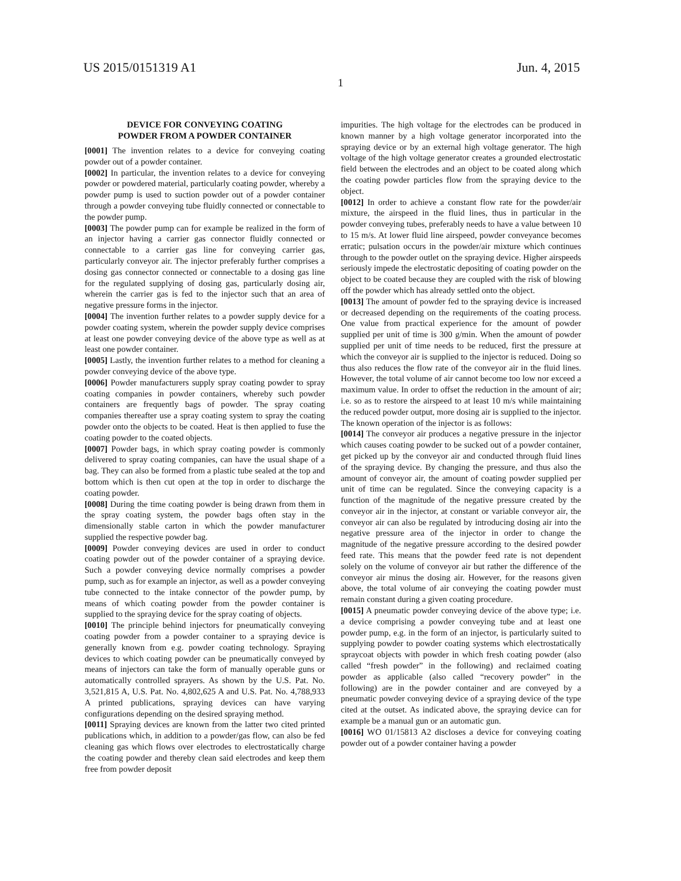US 2015/0151319 A1 Jun. 4, 2015
1
DEVICE FOR CONVEYING COATING
POWDER FROM A POWDER CONTAINER
[0001] The invention relates to a device for conveying coating powder out of a powder container.
[0002] In particular, the invention relates to a device for conveying powder or powdered material, particularly coating powder, whereby a powder pump is used to suction powder out of a powder container through a powder conveying tube fluidly connected or connectable to the powder pump.
[0003] The powder pump can for example be realized in the form of an injector having a carrier gas connector fluidly connected or connectable to a carrier gas line for conveying carrier gas, particularly conveyor air. The injector preferably further comprises a dosing gas connector connected or connectable to a dosing gas line for the regulated supplying of dosing gas, particularly dosing air, wherein the carrier gas is fed to the injector such that an area of negative pressure forms in the injector.
[0004] The invention further relates to a powder supply device for a powder coating system, wherein the powder supply device comprises at least one powder conveying device of the above type as well as at least one powder container.
[0005] Lastly, the invention further relates to a method for cleaning a powder conveying device of the above type.
[0006] Powder manufacturers supply spray coating powder to spray coating companies in powder containers, whereby such powder containers are frequently bags of powder. The spray coating companies thereafter use a spray coating system to spray the coating powder onto the objects to be coated. Heat is then applied to fuse the coating powder to the coated objects.
[0007] Powder bags, in which spray coating powder is commonly delivered to spray coating companies, can have the usual shape of a bag. They can also be formed from a plastic tube sealed at the top and bottom which is then cut open at the top in order to discharge the coating powder.
[0008] During the time coating powder is being drawn from them in the spray coating system, the powder bags often stay in the dimensionally stable carton in which the powder manufacturer supplied the respective powder bag.
[0009] Powder conveying devices are used in order to conduct coating powder out of the powder container of a spraying device. Such a powder conveying device normally comprises a powder pump, such as for example an injector, as well as a powder conveying tube connected to the intake connector of the powder pump, by means of which coating powder from the powder container is supplied to the spraying device for the spray coating of objects.
[0010] The principle behind injectors for pneumatically conveying coating powder from a powder container to a spraying device is generally known from e.g. powder coating technology. Spraying devices to which coating powder can be pneumatically conveyed by means of injectors can take the form of manually operable guns or automatically controlled sprayers. As shown by the U.S. Pat. No. 3,521,815 A, U.S. Pat. No. 4,802,625 A and U.S. Pat. No. 4,788,933 A printed publications, spraying devices can have varying configurations depending on the desired spraying method.
[0011] Spraying devices are known from the latter two cited printed publications which, in addition to a powder/gas flow, can also be fed cleaning gas which flows over electrodes to electrostatically charge the coating powder and thereby clean said electrodes and keep them free from powder deposit
impurities. The high voltage for the electrodes can be produced in known manner by a high voltage generator incorporated into the spraying device or by an external high voltage generator. The high voltage of the high voltage generator creates a grounded electrostatic field between the electrodes and an object to be coated along which the coating powder particles flow from the spraying device to the object.
[0012] In order to achieve a constant flow rate for the powder/air mixture, the airspeed in the fluid lines, thus in particular in the powder conveying tubes, preferably needs to have a value between 10 to 15 m/s. At lower fluid line airspeed, powder conveyance becomes erratic; pulsation occurs in the powder/air mixture which continues through to the powder outlet on the spraying device. Higher airspeeds seriously impede the electrostatic depositing of coating powder on the object to be coated because they are coupled with the risk of blowing off the powder which has already settled onto the object.
[0013] The amount of powder fed to the spraying device is increased or decreased depending on the requirements of the coating process. One value from practical experience for the amount of powder supplied per unit of time is 300 g/min. When the amount of powder supplied per unit of time needs to be reduced, first the pressure at which the conveyor air is supplied to the injector is reduced. Doing so thus also reduces the flow rate of the conveyor air in the fluid lines. However, the total volume of air cannot become too low nor exceed a maximum value. In order to offset the reduction in the amount of air; i.e. so as to restore the airspeed to at least 10 m/s while maintaining the reduced powder output, more dosing air is supplied to the injector. The known operation of the injector is as follows:
[0014] The conveyor air produces a negative pressure in the injector which causes coating powder to be sucked out of a powder container, get picked up by the conveyor air and conducted through fluid lines of the spraying device. By changing the pressure, and thus also the amount of conveyor air, the amount of coating powder supplied per unit of time can be regulated. Since the conveying capacity is a function of the magnitude of the negative pressure created by the conveyor air in the injector, at constant or variable conveyor air, the conveyor air can also be regulated by introducing dosing air into the negative pressure area of the injector in order to change the magnitude of the negative pressure according to the desired powder feed rate. This means that the powder feed rate is not dependent solely on the volume of conveyor air but rather the difference of the conveyor air minus the dosing air. However, for the reasons given above, the total volume of air conveying the coating powder must remain constant during a given coating procedure.
[0015] A pneumatic powder conveying device of the above type; i.e. a device comprising a powder conveying tube and at least one powder pump, e.g. in the form of an injector, is particularly suited to supplying powder to powder coating systems which electrostatically spraycoat objects with powder in which fresh coating powder (also called “fresh powder” in the following) and reclaimed coating powder as applicable (also called “recovery powder” in the following) are in the powder container and are conveyed by a pneumatic powder conveying device of a spraying device of the type cited at the outset. As indicated above, the spraying device can for example be a manual gun or an automatic gun.
[0016] WO 01/15813 A2 discloses a device for conveying coating powder out of a powder container having a powder